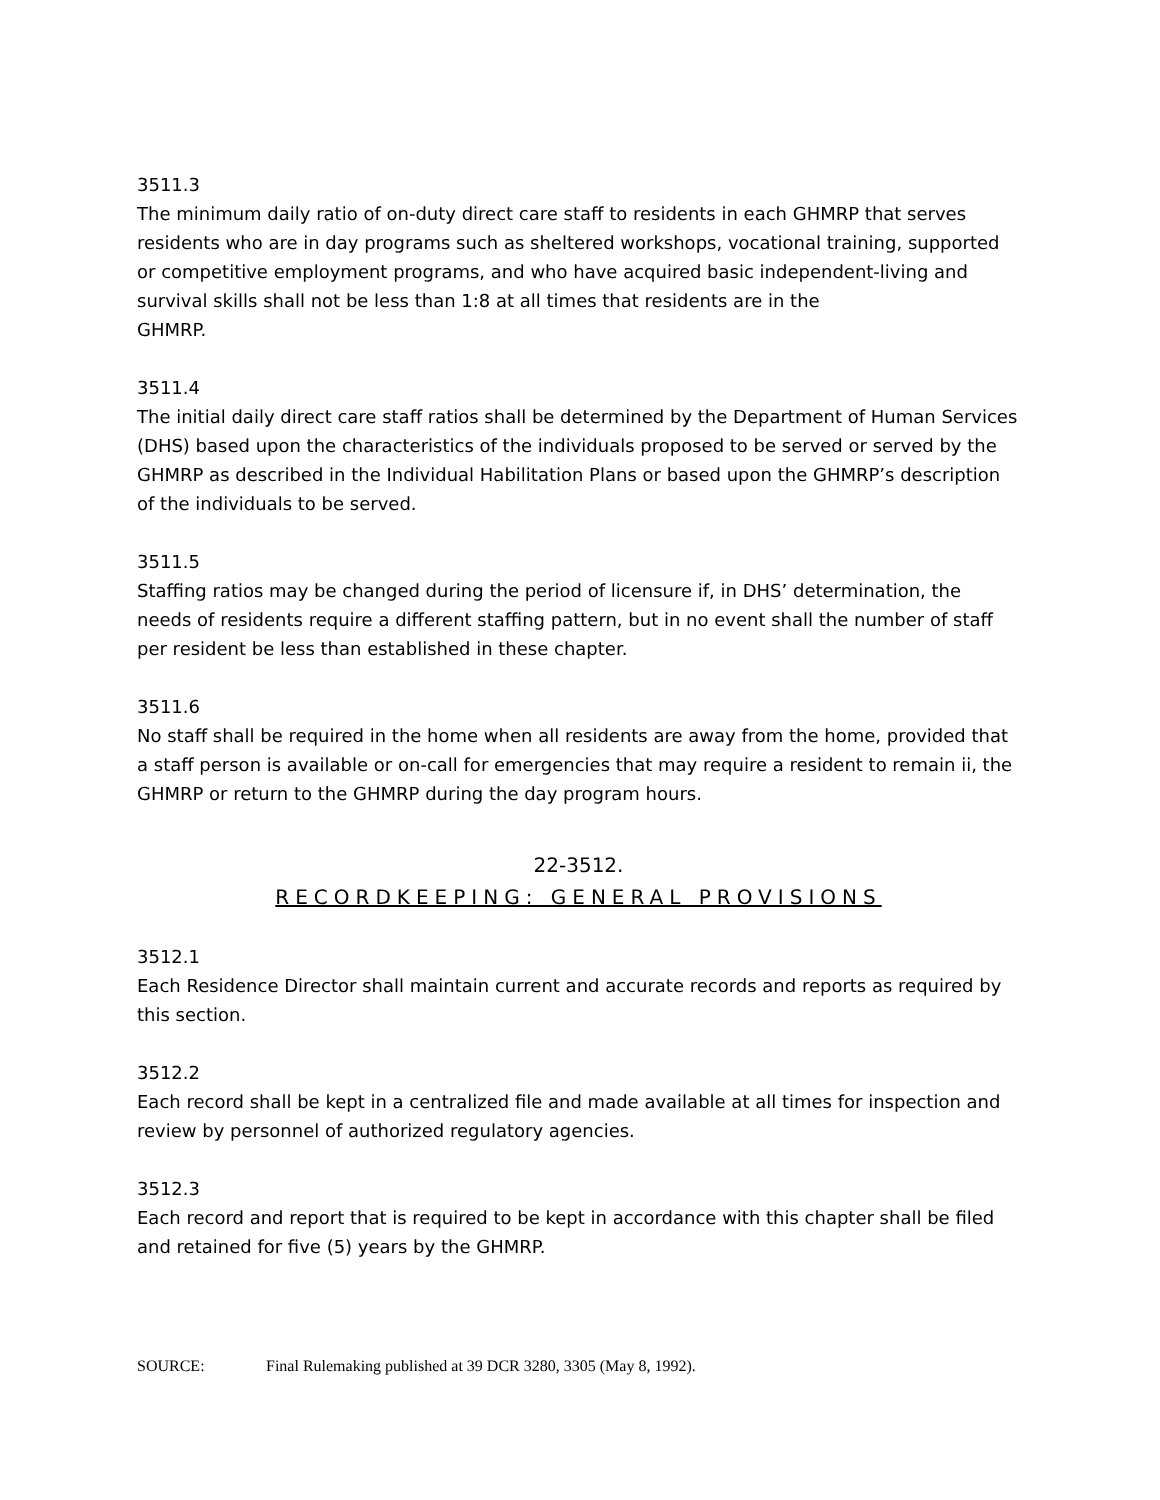3511.3
The minimum daily ratio of on-duty direct care staff to residents in each GHMRP that serves residents who are in day programs such as sheltered workshops, vocational training, supported or competitive employment programs, and who have acquired basic independent-living and survival skills shall not be less than 1:8 at all times that residents are in the
GHMRP.
3511.4
The initial daily direct care staff ratios shall be determined by the Department of Human Services (DHS) based upon the characteristics of the individuals proposed to be served or served by the GHMRP as described in the Individual Habilitation Plans or based upon the GHMRP’s description of the individuals to be served.
3511.5
Staffing ratios may be changed during the period of licensure if, in DHS’ determination, the needs of residents require a different staffing pattern, but in no event shall the number of staff per resident be less than established in these chapter.
3511.6
No staff shall be required in the home when all residents are away from the home, provided that a staff person is available or on-call for emergencies that may require a resident to remain ii, the GHMRP or return to the GHMRP during the day program hours.
22-3512.
RECORDKEEPING: GENERAL PROVISIONS
3512.1
Each Residence Director shall maintain current and accurate records and reports as required by this section.
3512.2
Each record shall be kept in a centralized file and made available at all times for inspection and review by personnel of authorized regulatory agencies.
3512.3
Each record and report that is required to be kept in accordance with this chapter shall be filed and retained for five (5) years by the GHMRP.
SOURCE: Final Rulemaking published at 39 DCR 3280, 3305 (May 8, 1992).